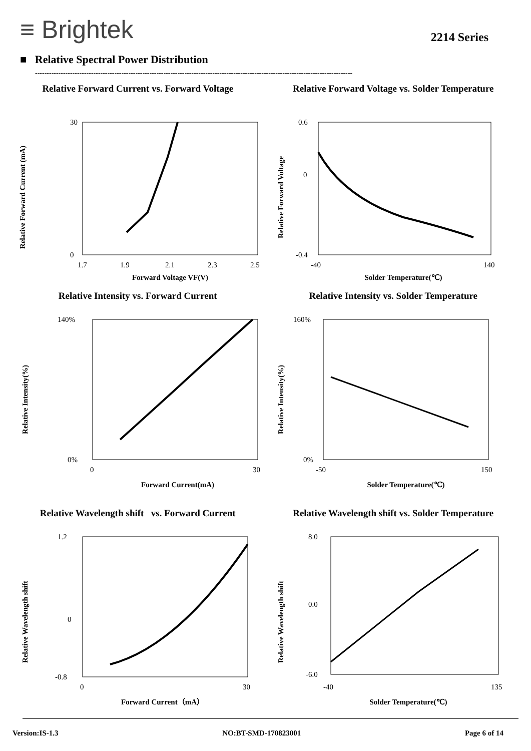≡ Brightek
2214 Series
■ Relative Spectral Power Distribution
----------------------------------------------------------------------------------------------------------------------------------------
Relative Forward Current vs. Forward Voltage
Relative Forward Current (mA)
30
0
1.7
1.9
2.1
2.3
2.5
Forward Voltage VF(V)
Relative Forward Voltage vs. Solder Temperature
Relative Forward Voltage
0.6
0
-0.4
-40
140
Solder Temperature(℃)
Relative Intensity vs. Forward Current
Relative Intensity(%)
140%
0%
0
30
Forward Current(mA)
Relative Intensity vs. Solder Temperature
Relative Intensity(%)
160%
0%
-50
150
Solder Temperature(℃)
Relative Wavelength shift vs. Forward Current
Relative Wavelength shift
1.2
0
-0.8
0
30
Forward Current（mA）
Relative Wavelength shift vs. Solder Temperature
Relative Wavelength shift
8.0
0.0
-6.0
-40
135
Solder Temperature(℃)
Version:IS-1.3 NO:BT-SMD-170823001 Page 6 of 14